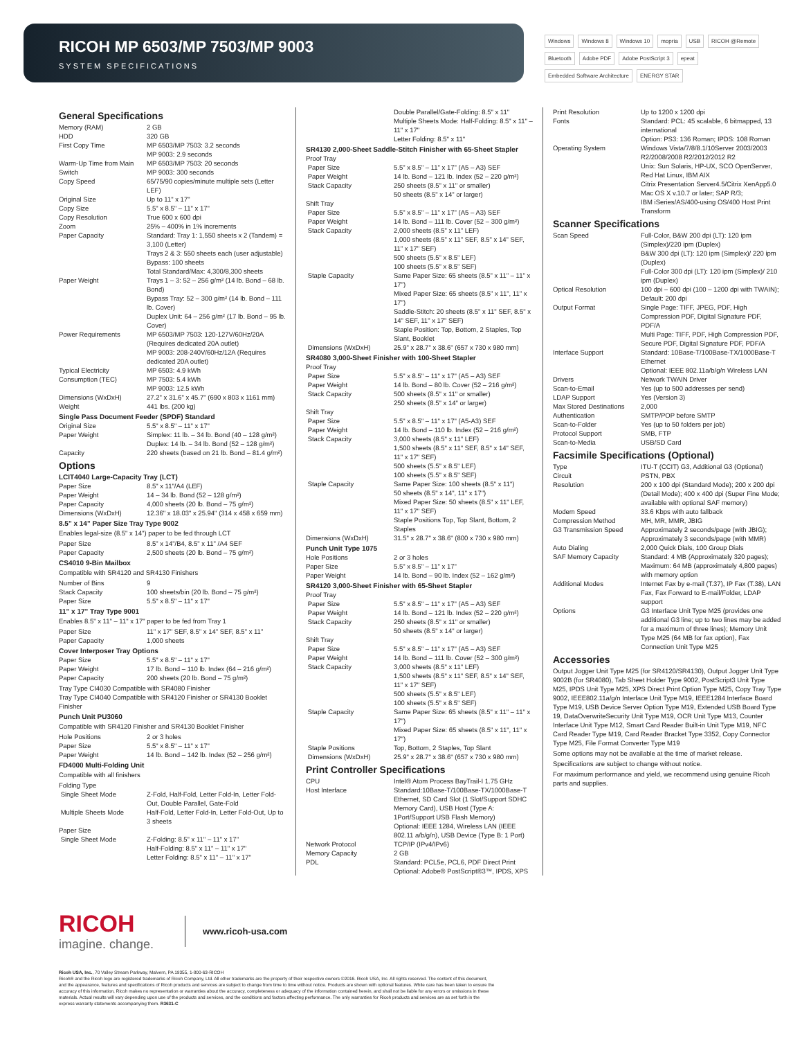RICOH MP 6503/MP 7503/MP 9003
SYSTEM SPECIFICATIONS
Windows Windows 8 Windows 10 mopria USB RICOH @Remote Bluetooth Adobe PDF Adobe PostScript 3 epeat Embedded Software Architecture ENERGY STAR
General Specifications
| Memory (RAM) | 2 GB |
| HDD | 320 GB |
| First Copy Time | MP 6503/MP 7503: 3.2 seconds MP 9003: 2.9 seconds |
| Warm-Up Time from Main Switch | MP 6503/MP 7503: 20 seconds MP 9003: 300 seconds |
| Copy Speed | 65/75/90 copies/minute multiple sets (Letter LEF) |
| Original Size | Up to 11" x 17" |
| Copy Size | 5.5" x 8.5" – 11" x 17" |
| Copy Resolution | True 600 x 600 dpi |
| Zoom | 25% – 400% in 1% increments |
| Paper Capacity | Standard: Tray 1: 1,550 sheets x 2 (Tandem) = 3,100 (Letter) Trays 2 & 3: 550 sheets each (user adjustable) Bypass: 100 sheets Total Standard/Max: 4,300/8,300 sheets |
| Paper Weight | Trays 1 – 3: 52 – 256 g/m² (14 lb. Bond – 68 lb. Bond) Bypass Tray: 52 – 300 g/m² (14 lb. Bond – 111 lb. Cover) Duplex Unit: 64 – 256 g/m² (17 lb. Bond – 95 lb. Cover) |
| Power Requirements | MP 6503/MP 7503: 120-127V/60Hz/20A (Requires dedicated 20A outlet) MP 9003: 208-240V/60Hz/12A (Requires dedicated 20A outlet) |
| Typical Electricity Consumption (TEC) | MP 6503: 4.9 kWh MP 7503: 5.4 kWh MP 9003: 12.5 kWh |
| Dimensions (WxDxH) | 27.2" x 31.6" x 45.7" (690 x 803 x 1161 mm) |
| Weight | 441 lbs. (200 kg) |
Single Pass Document Feeder (SPDF) Standard
| Original Size | 5.5" x 8.5" – 11" x 17" |
| Paper Weight | Simplex: 11 lb. – 34 lb. Bond (40 – 128 g/m²) Duplex: 14 lb. – 34 lb. Bond (52 – 128 g/m²) |
| Capacity | 220 sheets (based on 21 lb. Bond – 81.4 g/m²) |
Options
LCIT4040 Large-Capacity Tray (LCT)
| Paper Size | 8.5" x 11"/A4 (LEF) |
| Paper Weight | 14 – 34 lb. Bond (52 – 128 g/m²) |
| Paper Capacity | 4,000 sheets (20 lb. Bond – 75 g/m²) |
| Dimensions (WxDxH) | 12.36" x 18.03" x 25.94" (314 x 458 x 659 mm) |
8.5" x 14" Paper Size Tray Type 9002
Enables legal-size (8.5" x 14") paper to be fed through LCT
| Paper Size | 8.5" x 14"/B4, 8.5" x 11" /A4 SEF |
| Paper Capacity | 2,500 sheets (20 lb. Bond – 75 g/m²) |
CS4010 9-Bin Mailbox
Compatible with SR4120 and SR4130 Finishers
| Number of Bins | 9 |
| Stack Capacity | 100 sheets/bin (20 lb. Bond – 75 g/m²) |
| Paper Size | 5.5" x 8.5" – 11" x 17" |
11" x 17" Tray Type 9001
Enables 8.5" x 11" – 11" x 17" paper to be fed from Tray 1
| Paper Size | 11" x 17" SEF, 8.5" x 14" SEF, 8.5" x 11" |
| Paper Capacity | 1,000 sheets |
Cover Interposer Tray Options
| Paper Size | 5.5" x 8.5" – 11" x 17" |
| Paper Weight | 17 lb. Bond – 110 lb. Index (64 – 216 g/m²) |
| Paper Capacity | 200 sheets (20 lb. Bond – 75 g/m²) |
Tray Type CI4030 Compatible with SR4080 Finisher
Tray Type CI4040 Compatible with SR4120 Finisher or SR4130 Booklet Finisher
Punch Unit PU3060
Compatible with SR4120 Finisher and SR4130 Booklet Finisher
| Hole Positions | 2 or 3 holes |
| Paper Size | 5.5" x 8.5" – 11" x 17" |
| Paper Weight | 14 lb. Bond – 142 lb. Index (52 – 256 g/m²) |
FD4000 Multi-Folding Unit
Compatible with all finishers
| Folding Type | |
| Single Sheet Mode | Z-Fold, Half-Fold, Letter Fold-In, Letter Fold-Out, Double Parallel, Gate-Fold |
| Multiple Sheets Mode | Half-Fold, Letter Fold-In, Letter Fold-Out, Up to 3 sheets |
| Paper Size | |
| Single Sheet Mode | Z-Folding: 8.5" x 11" – 11" x 17" Half-Folding: 8.5" x 11" – 11" x 17" Letter Folding: 8.5" x 11" – 11" x 17" |
| | Double Parallel/Gate-Folding: 8.5" x 11" Multiple Sheets Mode: Half-Folding: 8.5" x 11" – 11" x 17" Letter Folding: 8.5" x 11" |
SR4130 2,000-Sheet Saddle-Stitch Finisher with 65-Sheet Stapler
| Proof Tray | |
| Paper Size | 5.5" x 8.5" – 11" x 17" (A5 – A3) SEF |
| Paper Weight | 14 lb. Bond – 121 lb. Index (52 – 220 g/m²) |
| Stack Capacity | 250 sheets (8.5" x 11" or smaller) 50 sheets (8.5" x 14" or larger) |
| Shift Tray | |
| Paper Size | 5.5" x 8.5" – 11" x 17" (A5 – A3) SEF |
| Paper Weight | 14 lb. Bond – 111 lb. Cover (52 – 300 g/m²) |
| Stack Capacity | 2,000 sheets (8.5" x 11" LEF) 1,000 sheets (8.5" x 11" SEF, 8.5" x 14" SEF, 11" x 17" SEF) 500 sheets (5.5" x 8.5" LEF) 100 sheets (5.5" x 8.5" SEF) |
| Staple Capacity | Same Paper Size: 65 sheets (8.5" x 11" – 11" x 17") Mixed Paper Size: 65 sheets (8.5" x 11", 11" x 17") Saddle-Stitch: 20 sheets (8.5" x 11" SEF, 8.5" x 14" SEF, 11" x 17" SEF) Staple Position: Top, Bottom, 2 Staples, Top Slant, Booklet |
| Dimensions (WxDxH) | 25.9" x 28.7" x 38.6" (657 x 730 x 980 mm) |
SR4080 3,000-Sheet Finisher with 100-Sheet Stapler
| Proof Tray | |
| Paper Size | 5.5" x 8.5" – 11" x 17" (A5 – A3) SEF |
| Paper Weight | 14 lb. Bond – 80 lb. Cover (52 – 216 g/m²) |
| Stack Capacity | 500 sheets (8.5" x 11" or smaller) 250 sheets (8.5" x 14" or larger) |
| Shift Tray | |
| Paper Size | 5.5" x 8.5" – 11" x 17" (A5-A3) SEF |
| Paper Weight | 14 lb. Bond – 110 lb. Index (52 – 216 g/m²) |
| Stack Capacity | 3,000 sheets (8.5" x 11" LEF) 1,500 sheets (8.5" x 11" SEF, 8.5" x 14" SEF, 11" x 17" SEF) 500 sheets (5.5" x 8.5" LEF) 100 sheets (5.5" x 8.5" SEF) |
| Staple Capacity | Same Paper Size: 100 sheets (8.5" x 11") 50 sheets (8.5" x 14", 11" x 17") Mixed Paper Size: 50 sheets (8.5" x 11" LEF, 11" x 17" SEF) Staple Positions Top, Top Slant, Bottom, 2 Staples |
| Dimensions (WxDxH) | 31.5" x 28.7" x 38.6" (800 x 730 x 980 mm) |
Punch Unit Type 1075
| Hole Positions | 2 or 3 holes |
| Paper Size | 5.5" x 8.5" – 11" x 17" |
| Paper Weight | 14 lb. Bond – 90 lb. Index (52 – 162 g/m²) |
SR4120 3,000-Sheet Finisher with 65-Sheet Stapler
| Proof Tray | |
| Paper Size | 5.5" x 8.5" – 11" x 17" (A5 – A3) SEF |
| Paper Weight | 14 lb. Bond – 121 lb. Index (52 – 220 g/m²) |
| Stack Capacity | 250 sheets (8.5" x 11" or smaller) 50 sheets (8.5" x 14" or larger) |
| Shift Tray | |
| Paper Size | 5.5" x 8.5" – 11" x 17" (A5 – A3) SEF |
| Paper Weight | 14 lb. Bond – 111 lb. Cover (52 – 300 g/m²) |
| Stack Capacity | 3,000 sheets (8.5" x 11" LEF) 1,500 sheets (8.5" x 11" SEF, 8.5" x 14" SEF, 11" x 17" SEF) 500 sheets (5.5" x 8.5" LEF) 100 sheets (5.5" x 8.5" SEF) |
| Staple Capacity | Same Paper Size: 65 sheets (8.5" x 11" – 11" x 17") Mixed Paper Size: 65 sheets (8.5" x 11", 11" x 17") |
| Staple Positions | Top, Bottom, 2 Staples, Top Slant |
| Dimensions (WxDxH) | 25.9" x 28.7" x 38.6" (657 x 730 x 980 mm) |
Print Controller Specifications
| CPU | Intel® Atom Process BayTrail-I 1.75 GHz |
| Host Interface | Standard:10Base-T/100Base-TX/1000Base-T Ethernet, SD Card Slot (1 Slot/Support SDHC Memory Card), USB Host (Type A: 1Port/Support USB Flash Memory) Optional: IEEE 1284, Wireless LAN (IEEE 802.11 a/b/g/n), USB Device (Type B: 1 Port) |
| Network Protocol | TCP/IP (IPv4/IPv6) |
| Memory Capacity | 2 GB |
| PDL | Standard: PCL5e, PCL6, PDF Direct Print Optional: Adobe® PostScript®3™, IPDS, XPS |
| Print Resolution | Up to 1200 x 1200 dpi |
| Fonts | Standard: PCL: 45 scalable, 6 bitmapped, 13 international Option: PS3: 136 Roman; IPDS: 108 Roman |
| Operating System | Windows Vista/7/8/8.1/10Server 2003/2003 R2/2008/2008 R2/2012/2012 R2 Unix: Sun Solaris, HP-UX, SCO OpenServer, Red Hat Linux, IBM AIX Citrix Presentation Server4.5/Citrix XenApp5.0 Mac OS X v.10.7 or later; SAP R/3; IBM iSeries/AS/400-using OS/400 Host Print Transform |
Scanner Specifications
| Scan Speed | Full-Color, B&W 200 dpi (LT): 120 ipm (Simplex)/220 ipm (Duplex) B&W 300 dpi (LT): 120 ipm (Simplex)/ 220 ipm (Duplex) Full-Color 300 dpi (LT): 120 ipm (Simplex)/ 210 ipm (Duplex) |
| Optical Resolution | 100 dpi – 600 dpi (100 – 1200 dpi with TWAIN); Default: 200 dpi |
| Output Format | Single Page: TIFF, JPEG, PDF, High Compression PDF, Digital Signature PDF, PDF/A Multi Page: TIFF, PDF, High Compression PDF, Secure PDF, Digital Signature PDF, PDF/A |
| Interface Support | Standard: 10Base-T/100Base-TX/1000Base-T Ethernet Optional: IEEE 802.11a/b/g/n Wireless LAN |
| Drivers | Network TWAIN Driver |
| Scan-to-Email | Yes (up to 500 addresses per send) |
| LDAP Support | Yes (Version 3) |
| Max Stored Destinations | 2,000 |
| Authentication | SMTP/POP before SMTP |
| Scan-to-Folder | Yes (up to 50 folders per job) |
| Protocol Support | SMB, FTP |
| Scan-to-Media | USB/SD Card |
Facsimile Specifications (Optional)
| Type | ITU-T (CCIT) G3, Additional G3 (Optional) |
| Circuit | PSTN, PBX |
| Resolution | 200 x 100 dpi (Standard Mode); 200 x 200 dpi (Detail Mode); 400 x 400 dpi (Super Fine Mode; available with optional SAF memory) |
| Modem Speed | 33.6 Kbps with auto fallback |
| Compression Method | MH, MR, MMR, JBIG |
| G3 Transmission Speed | Approximately 2 seconds/page (with JBIG); Approximately 3 seconds/page (with MMR) |
| Auto Dialing | 2,000 Quick Dials, 100 Group Dials |
| SAF Memory Capacity | Standard: 4 MB (Approximately 320 pages); Maximum: 64 MB (approximately 4,800 pages) with memory option |
| Additional Modes | Internet Fax by e-mail (T.37), IP Fax (T.38), LAN Fax, Fax Forward to E-mail/Folder, LDAP support |
| Options | G3 Interface Unit Type M25 (provides one additional G3 line; up to two lines may be added for a maximum of three lines); Memory Unit Type M25 (64 MB for fax option), Fax Connection Unit Type M25 |
Accessories
Output Jogger Unit Type M25 (for SR4120/SR4130), Output Jogger Unit Type 9002B (for SR4080), Tab Sheet Holder Type 9002, PostScript3 Unit Type M25, IPDS Unit Type M25, XPS Direct Print Option Type M25, Copy Tray Type 9002, IEEE802.11a/g/n Interface Unit Type M19, IEEE1284 Interface Board Type M19, USB Device Server Option Type M19, Extended USB Board Type 19, DataOverwriteSecurity Unit Type M19, OCR Unit Type M13, Counter Interface Unit Type M12, Smart Card Reader Built-in Unit Type M19, NFC Card Reader Type M19, Card Reader Bracket Type 3352, Copy Connector Type M25, File Format Converter Type M19
Some options may not be available at the time of market release.
Specifications are subject to change without notice.
For maximum performance and yield, we recommend using genuine Ricoh parts and supplies.
RICOH
imagine. change.
www.ricoh-usa.com
Ricoh USA, Inc., 70 Valley Stream Parkway, Malvern, PA 19355, 1-800-63-RICOH
Ricoh® and the Ricoh logo are registered trademarks of Ricoh Company, Ltd. All other trademarks are the property of their respective owners ©2016. Ricoh USA, Inc. All rights reserved. The content of this document, and the appearance, features and specifications of Ricoh products and services are subject to change from time to time without notice. Products are shown with optional features. While care has been taken to ensure the accuracy of this information, Ricoh makes no representation or warranties about the accuracy, completeness or adequacy of the information contained herein, and shall not be liable for any errors or omissions in these materials. Actual results will vary depending upon use of the products and services, and the conditions and factors affecting performance. The only warranties for Ricoh products and services are as set forth in the express warranty statements accompanying them. R3631-C